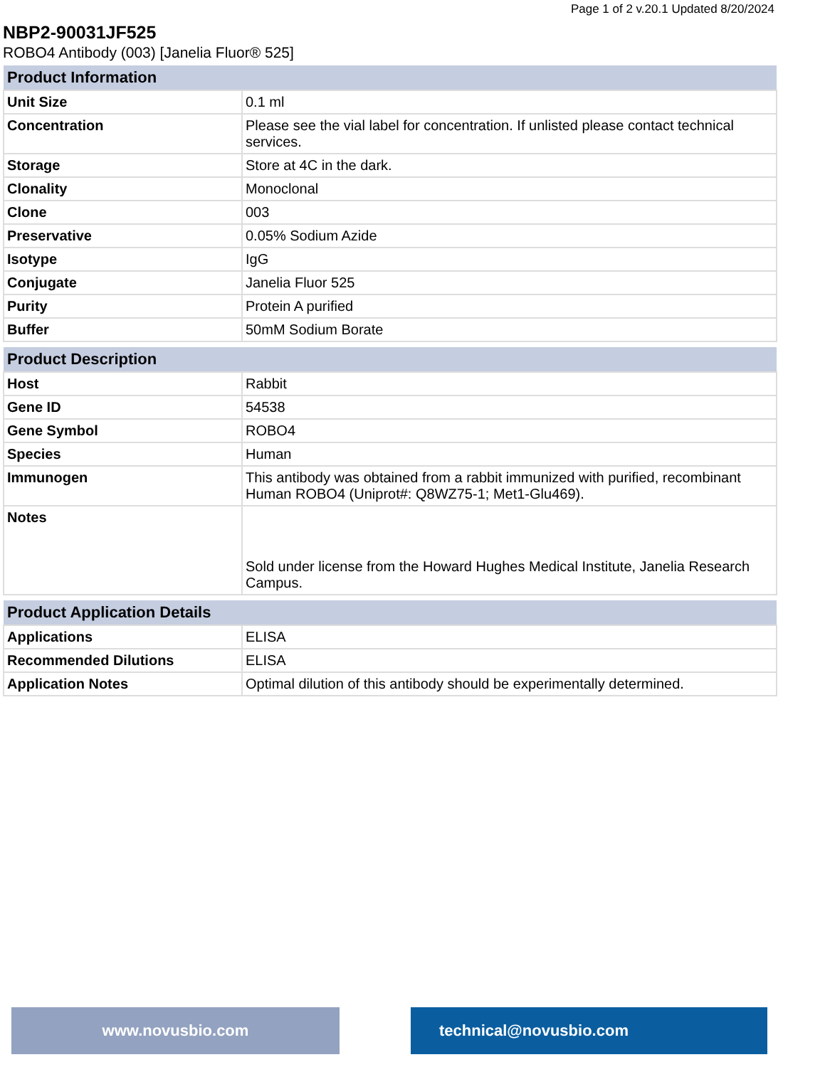Page 1 of 2 v.20.1 Updated 8/20/2024
NBP2-90031JF525
ROBO4 Antibody (003) [Janelia Fluor® 525]
| Product Information | |
| --- | --- |
| Unit Size | 0.1 ml |
| Concentration | Please see the vial label for concentration. If unlisted please contact technical services. |
| Storage | Store at 4C in the dark. |
| Clonality | Monoclonal |
| Clone | 003 |
| Preservative | 0.05% Sodium Azide |
| Isotype | IgG |
| Conjugate | Janelia Fluor 525 |
| Purity | Protein A purified |
| Buffer | 50mM Sodium Borate |
| Product Description | |
| --- | --- |
| Host | Rabbit |
| Gene ID | 54538 |
| Gene Symbol | ROBO4 |
| Species | Human |
| Immunogen | This antibody was obtained from a rabbit immunized with purified, recombinant Human ROBO4 (Uniprot#: Q8WZ75-1; Met1-Glu469). |
| Notes | Sold under license from the Howard Hughes Medical Institute, Janelia Research Campus. |
| Product Application Details | |
| --- | --- |
| Applications | ELISA |
| Recommended Dilutions | ELISA |
| Application Notes | Optimal dilution of this antibody should be experimentally determined. |
www.novusbio.com technical@novusbio.com